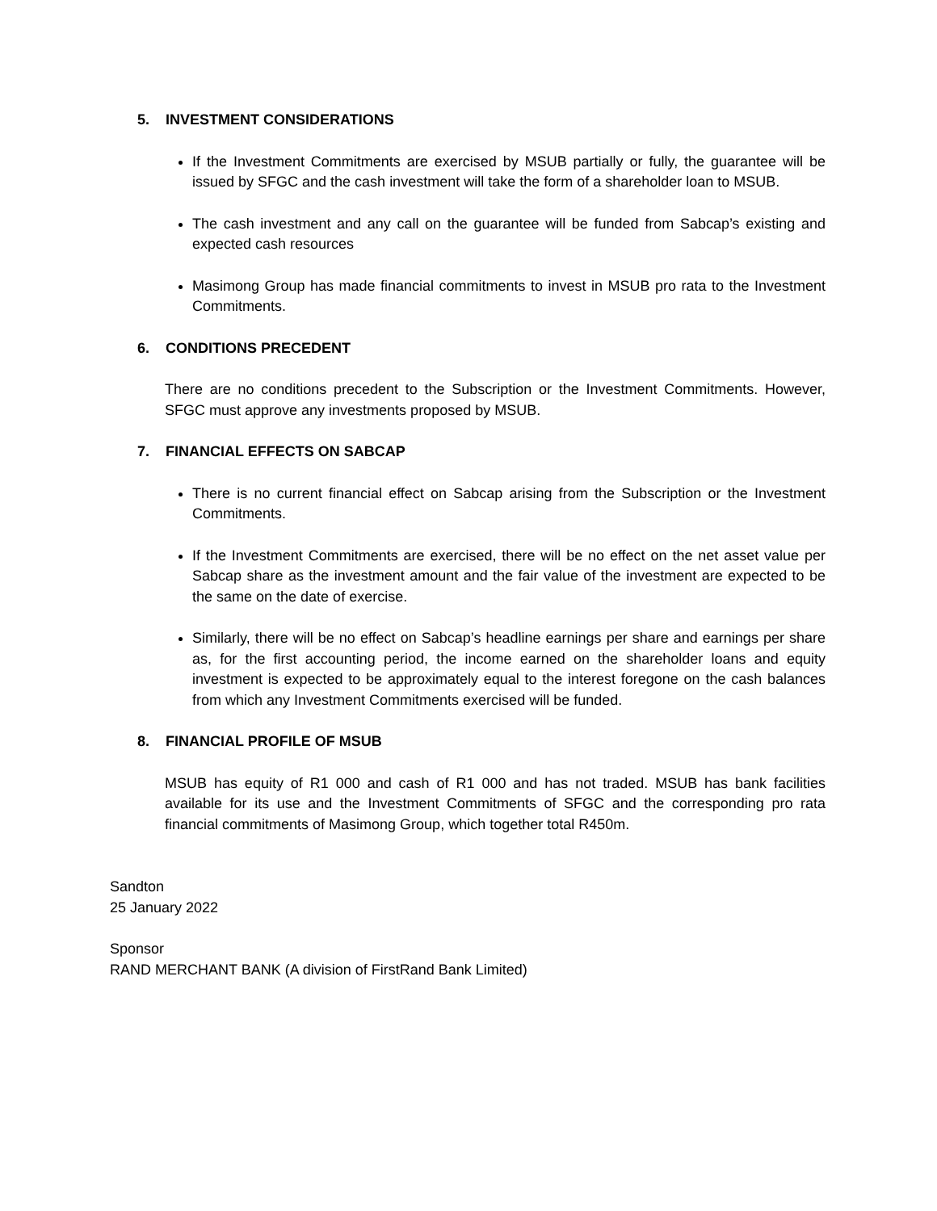5. INVESTMENT CONSIDERATIONS
If the Investment Commitments are exercised by MSUB partially or fully, the guarantee will be issued by SFGC and the cash investment will take the form of a shareholder loan to MSUB.
The cash investment and any call on the guarantee will be funded from Sabcap’s existing and expected cash resources
Masimong Group has made financial commitments to invest in MSUB pro rata to the Investment Commitments.
6. CONDITIONS PRECEDENT
There are no conditions precedent to the Subscription or the Investment Commitments. However, SFGC must approve any investments proposed by MSUB.
7. FINANCIAL EFFECTS ON SABCAP
There is no current financial effect on Sabcap arising from the Subscription or the Investment Commitments.
If the Investment Commitments are exercised, there will be no effect on the net asset value per Sabcap share as the investment amount and the fair value of the investment are expected to be the same on the date of exercise.
Similarly, there will be no effect on Sabcap’s headline earnings per share and earnings per share as, for the first accounting period, the income earned on the shareholder loans and equity investment is expected to be approximately equal to the interest foregone on the cash balances from which any Investment Commitments exercised will be funded.
8. FINANCIAL PROFILE OF MSUB
MSUB has equity of R1 000 and cash of R1 000 and has not traded. MSUB has bank facilities available for its use and the Investment Commitments of SFGC and the corresponding pro rata financial commitments of Masimong Group, which together total R450m.
Sandton
25 January 2022
Sponsor
RAND MERCHANT BANK (A division of FirstRand Bank Limited)